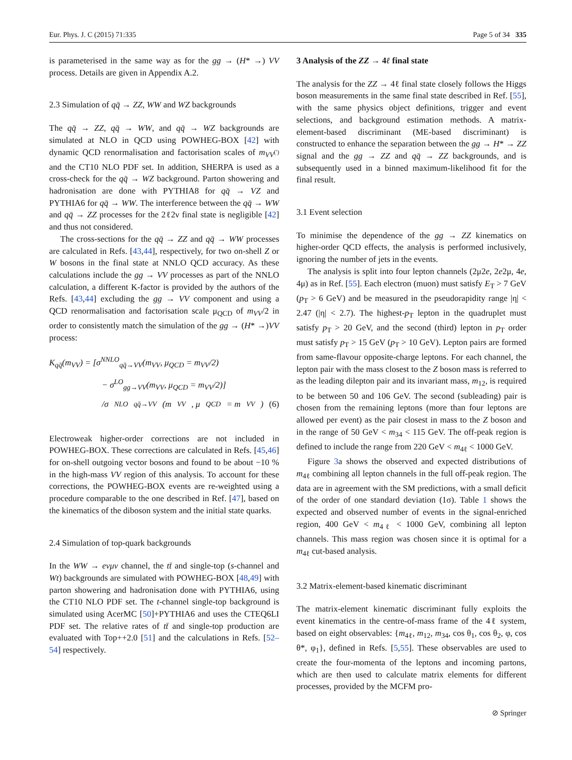Eur. Phys. J. C (2015) 71:335 Page 5 of 34 335
is parameterised in the same way as for the gg → (H* →) VV process. Details are given in Appendix A.2.
2.3 Simulation of qq̄ → ZZ, WW and WZ backgrounds
The qq̄ → ZZ, qq̄ → WW, and qq̄ → WZ backgrounds are simulated at NLO in QCD using POWHEG-BOX [42] with dynamic QCD renormalisation and factorisation scales of m<sub>VV<sup>(′)</sup></sub> and the CT10 NLO PDF set. In addition, SHERPA is used as a cross-check for the qq̄ → WZ background. Parton showering and hadronisation are done with PYTHIA8 for qq̄ → VZ and PYTHIA6 for qq̄ → WW. The interference between the qq̄ → WW and qq̄ → ZZ processes for the 2ℓ2ν final state is negligible [42] and thus not considered.
The cross-sections for the qq̄ → ZZ and qq̄ → WW processes are calculated in Refs. [43,44], respectively, for two on-shell Z or W bosons in the final state at NNLO QCD accuracy. As these calculations include the gg → VV processes as part of the NNLO calculation, a different K-factor is provided by the authors of the Refs. [43,44] excluding the gg → VV component and using a QCD renormalisation and factorisation scale μ<sub>QCD</sub> of m<sub>VV</sub>/2 in order to consistently match the simulation of the gg → (H* →)VV process:
K<sub>qq̄</sub>(m<sub>VV</sub>) = [σ<sup>NNLO</sup><sub>qq̄→VV</sub>(m<sub>VV</sub>, μ<sub>QCD</sub> = m<sub>VV</sub>/2)
− σ<sup>LO</sup><sub>gg→VV</sub>(m<sub>VV</sub>, μ<sub>QCD</sub> = m<sub>VV</sub>/2)]
/σ<sup>NLO</sup><sub>qq̄→VV</sub>(m<sub>VV</sub>, μ<sub>QCD</sub> = m<sub>VV</sub>) (6)
Electroweak higher-order corrections are not included in POWHEG-BOX. These corrections are calculated in Refs. [45,46] for on-shell outgoing vector bosons and found to be about −10 % in the high-mass VV region of this analysis. To account for these corrections, the POWHEG-BOX events are re-weighted using a procedure comparable to the one described in Ref. [47], based on the kinematics of the diboson system and the initial state quarks.
2.4 Simulation of top-quark backgrounds
In the WW → eνμν channel, the tt̄ and single-top (s-channel and Wt) backgrounds are simulated with POWHEG-BOX [48,49] with parton showering and hadronisation done with PYTHIA6, using the CT10 NLO PDF set. The t-channel single-top background is simulated using AcerMC [50]+PYTHIA6 and uses the CTEQ6LI PDF set. The relative rates of tt̄ and single-top production are evaluated with Top++2.0 [51] and the calculations in Refs. [52–54] respectively.
3 Analysis of the ZZ → 4ℓ final state
The analysis for the ZZ → 4ℓ final state closely follows the Higgs boson measurements in the same final state described in Ref. [55], with the same physics object definitions, trigger and event selections, and background estimation methods. A matrix-element-based discriminant (ME-based discriminant) is constructed to enhance the separation between the gg → H* → ZZ signal and the gg → ZZ and qq̄ → ZZ backgrounds, and is subsequently used in a binned maximum-likelihood fit for the final result.
3.1 Event selection
To minimise the dependence of the gg → ZZ kinematics on higher-order QCD effects, the analysis is performed inclusively, ignoring the number of jets in the events.
The analysis is split into four lepton channels (2μ2e, 2e2μ, 4e, 4μ) as in Ref. [55]. Each electron (muon) must satisfy E<sub>T</sub> > 7 GeV (p<sub>T</sub> > 6 GeV) and be measured in the pseudorapidity range |η| < 2.47 (|η| < 2.7). The highest-p<sub>T</sub> lepton in the quadruplet must satisfy p<sub>T</sub> > 20 GeV, and the second (third) lepton in p<sub>T</sub> order must satisfy p<sub>T</sub> > 15 GeV (p<sub>T</sub> > 10 GeV). Lepton pairs are formed from same-flavour opposite-charge leptons. For each channel, the lepton pair with the mass closest to the Z boson mass is referred to as the leading dilepton pair and its invariant mass, m<sub>12</sub>, is required to be between 50 and 106 GeV. The second (subleading) pair is chosen from the remaining leptons (more than four leptons are allowed per event) as the pair closest in mass to the Z boson and in the range of 50 GeV < m<sub>34</sub> < 115 GeV. The off-peak region is defined to include the range from 220 GeV < m<sub>4ℓ</sub> < 1000 GeV.
Figure 3a shows the observed and expected distributions of m<sub>4ℓ</sub> combining all lepton channels in the full off-peak region. The data are in agreement with the SM predictions, with a small deficit of the order of one standard deviation (1σ). Table 1 shows the expected and observed number of events in the signal-enriched region, 400 GeV < m<sub>4ℓ</sub> < 1000 GeV, combining all lepton channels. This mass region was chosen since it is optimal for a m<sub>4ℓ</sub> cut-based analysis.
3.2 Matrix-element-based kinematic discriminant
The matrix-element kinematic discriminant fully exploits the event kinematics in the centre-of-mass frame of the 4ℓ system, based on eight observables: {m<sub>4ℓ</sub>, m<sub>12</sub>, m<sub>34</sub>, cos θ<sub>1</sub>, cos θ<sub>2</sub>, φ, cos θ*, φ<sub>1</sub>}, defined in Refs. [5,55]. These observables are used to create the four-momenta of the leptons and incoming partons, which are then used to calculate matrix elements for different processes, provided by the MCFM pro-
⊘ Springer